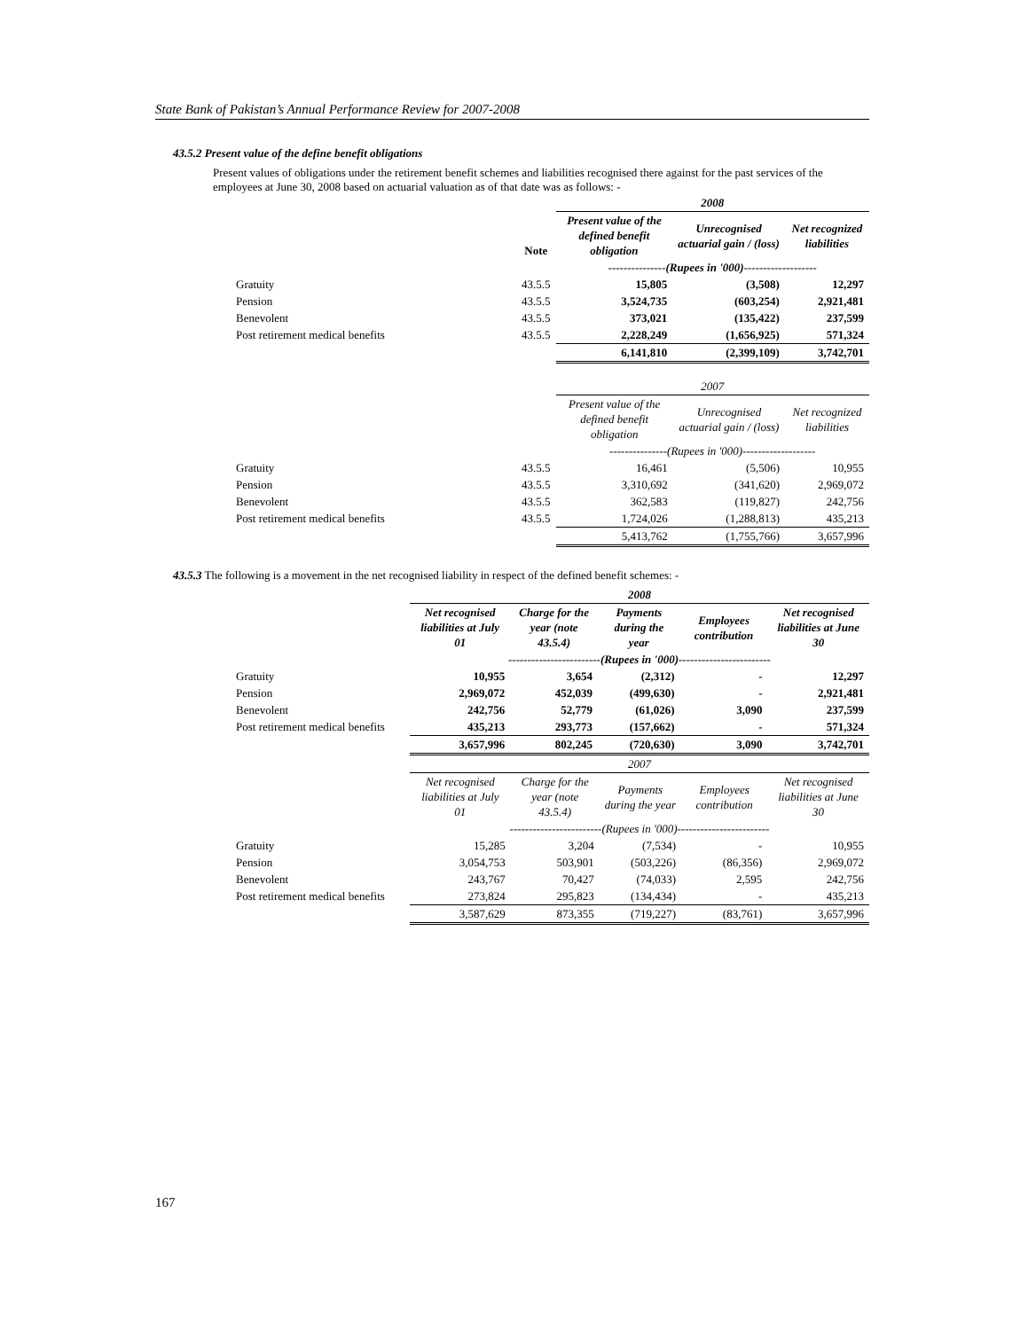State Bank of Pakistan’s Annual Performance Review for 2007-2008
43.5.2 Present value of the define benefit obligations
Present values of obligations under the retirement benefit schemes and liabilities recognised there against for the past services of the employees at June 30, 2008 based on actuarial valuation as of that date was as follows: -
| | | 2008 | | |
| --- | --- | --- | --- | --- |
| | Note | Present value of the defined benefit obligation | Unrecognised actuarial gain / (loss) | Net recognized liabilities |
| | | ---------------(Rupees in '000)------------------- | | |
| Gratuity | 43.5.5 | 15,805 | (3,508) | 12,297 |
| Pension | 43.5.5 | 3,524,735 | (603,254) | 2,921,481 |
| Benevolent | 43.5.5 | 373,021 | (135,422) | 237,599 |
| Post retirement medical benefits | 43.5.5 | 2,228,249 | (1,656,925) | 571,324 |
| | | 6,141,810 | (2,399,109) | 3,742,701 |
| | | 2007 | | |
| --- | --- | --- | --- | --- |
| | | Present value of the defined benefit obligation | Unrecognised actuarial gain / (loss) | Net recognized liabilities |
| | | ---------------(Rupees in '000)------------------- | | |
| Gratuity | 43.5.5 | 16,461 | (5,506) | 10,955 |
| Pension | 43.5.5 | 3,310,692 | (341,620) | 2,969,072 |
| Benevolent | 43.5.5 | 362,583 | (119,827) | 242,756 |
| Post retirement medical benefits | 43.5.5 | 1,724,026 | (1,288,813) | 435,213 |
| | | 5,413,762 | (1,755,766) | 3,657,996 |
43.5.3 The following is a movement in the net recognised liability in respect of the defined benefit schemes: -
| | 2008 | | | | |
| --- | --- | --- | --- | --- | --- |
| | Net recognised liabilities at July 01 | Charge for the year (note 43.5.4) | Payments during the year | Employees contribution | Net recognised liabilities at June 30 |
| | ------------------------(Rupees in '000)------------------------ | | | | |
| Gratuity | 10,955 | 3,654 | (2,312) | - | 12,297 |
| Pension | 2,969,072 | 452,039 | (499,630) | - | 2,921,481 |
| Benevolent | 242,756 | 52,779 | (61,026) | 3,090 | 237,599 |
| Post retirement medical benefits | 435,213 | 293,773 | (157,662) | - | 571,324 |
| | 3,657,996 | 802,245 | (720,630) | 3,090 | 3,742,701 |
| | 2007 | | | | |
| --- | --- | --- | --- | --- | --- |
| | Net recognised liabilities at July 01 | Charge for the year (note 43.5.4) | Payments during the year | Employees contribution | Net recognised liabilities at June 30 |
| | ------------------------(Rupees in '000)------------------------ | | | | |
| Gratuity | 15,285 | 3,204 | (7,534) | - | 10,955 |
| Pension | 3,054,753 | 503,901 | (503,226) | (86,356) | 2,969,072 |
| Benevolent | 243,767 | 70,427 | (74,033) | 2,595 | 242,756 |
| Post retirement medical benefits | 273,824 | 295,823 | (134,434) | - | 435,213 |
| | 3,587,629 | 873,355 | (719,227) | (83,761) | 3,657,996 |
167